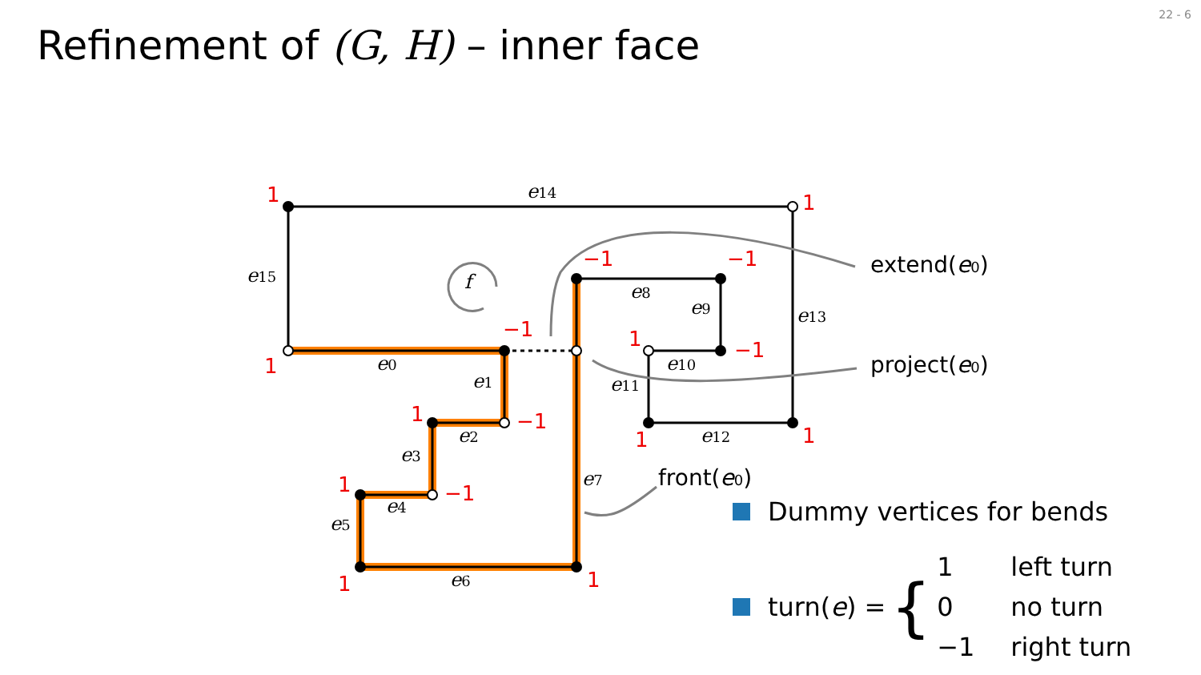22 - 6
Refinement of (G, H) – inner face
e14
e15
e0
e1
e2
e3
e4
e5
e6
e7
e8
e9
e10
e11
e12
e13
f
1
1
1
−1
−1
1
−1
1
1
1
−1
−1
1
−1
1
1
extend(e0)
project(e0)
front(e0)
Dummy vertices for bends
turn(e) = {
| 1 | left turn |
| 0 | no turn |
| −1 | right turn |